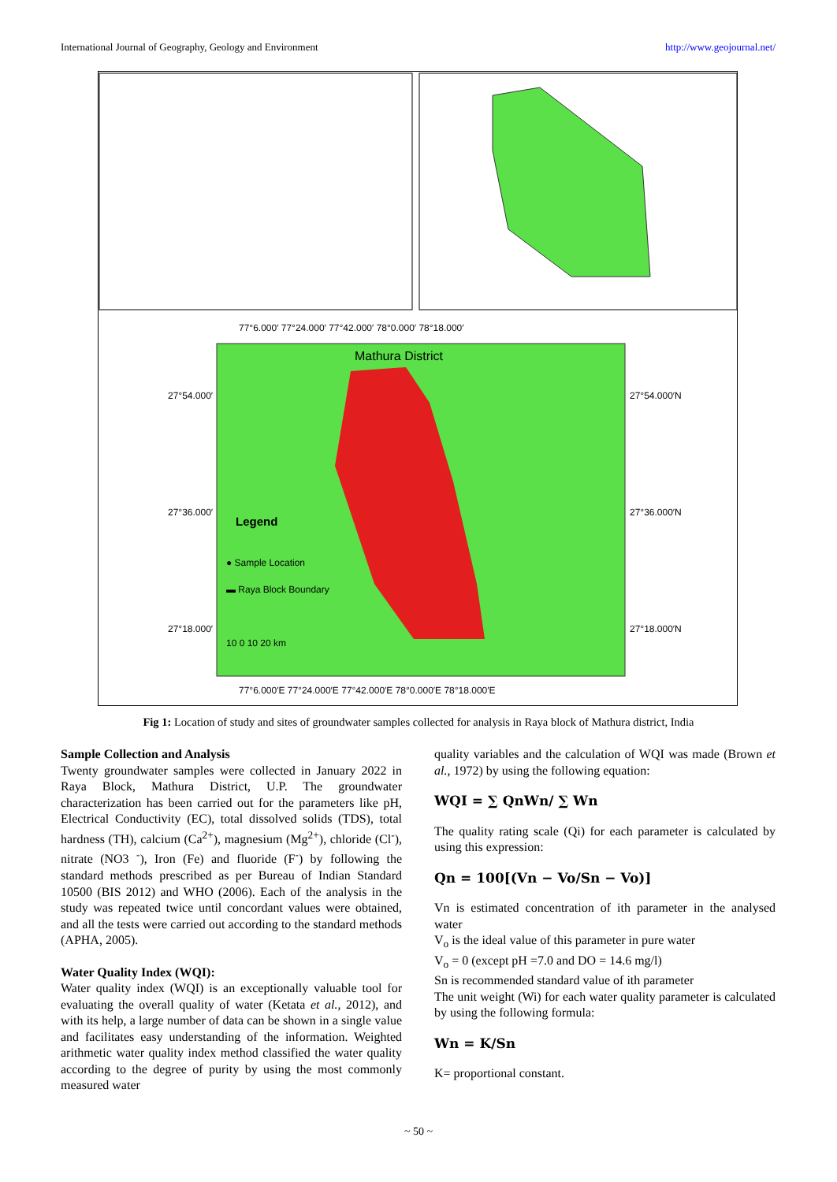International Journal of Geography, Geology and Environment http://www.geojournal.net/
Mathura District
Legend
● Sample Location
▬ Raya Block Boundary
10 0 10 20 km
77°6.000′ 77°24.000′ 77°42.000′ 78°0.000′ 78°18.000′
77°6.000′E 77°24.000′E 77°42.000′E 78°0.000′E 78°18.000′E
27°54.000′
27°36.000′
27°18.000′
27°54.000′N
27°36.000′N
27°18.000′N
Fig 1: Location of study and sites of groundwater samples collected for analysis in Raya block of Mathura district, India
Sample Collection and Analysis
Twenty groundwater samples were collected in January 2022 in Raya Block, Mathura District, U.P. The groundwater characterization has been carried out for the parameters like pH, Electrical Conductivity (EC), total dissolved solids (TDS), total hardness (TH), calcium (Ca<sup>2+</sup>), magnesium (Mg<sup>2+</sup>), chloride (Cl<sup>-</sup>), nitrate (NO3 <sup>-</sup>), Iron (Fe) and fluoride (F<sup>-</sup>) by following the standard methods prescribed as per Bureau of Indian Standard 10500 (BIS 2012) and WHO (2006). Each of the analysis in the study was repeated twice until concordant values were obtained, and all the tests were carried out according to the standard methods (APHA, 2005).
Water Quality Index (WQI):
Water quality index (WQI) is an exceptionally valuable tool for evaluating the overall quality of water (Ketata et al., 2012), and with its help, a large number of data can be shown in a single value and facilitates easy understanding of the information. Weighted arithmetic water quality index method classified the water quality according to the degree of purity by using the most commonly measured water
quality variables and the calculation of WQI was made (Brown et al., 1972) by using the following equation:
WQI = ∑ QnWn/ ∑ Wn
The quality rating scale (Qi) for each parameter is calculated by using this expression:
Qn = 100[(Vn − Vo/Sn − Vo)]
Vn is estimated concentration of ith parameter in the analysed water
V<sub>o</sub> is the ideal value of this parameter in pure water
V<sub>o</sub> = 0 (except pH =7.0 and DO = 14.6 mg/l)
Sn is recommended standard value of ith parameter
The unit weight (Wi) for each water quality parameter is calculated by using the following formula:
Wn = K/Sn
K= proportional constant.
~ 50 ~